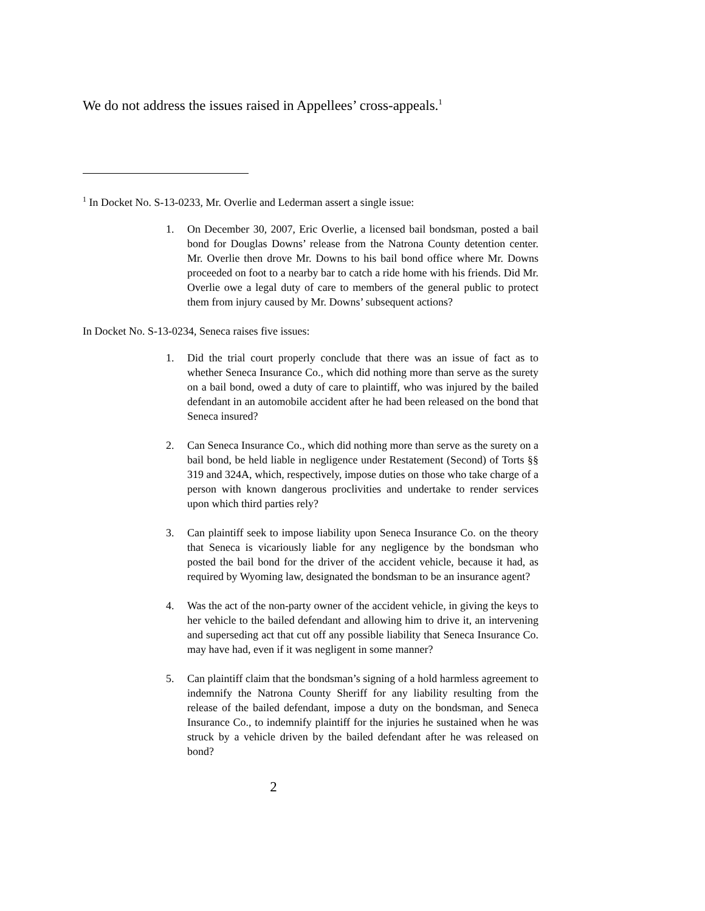We do not address the issues raised in Appellees’ cross-appeals.<sup>1</sup>
<sup>1</sup> In Docket No. S-13-0233, Mr. Overlie and Lederman assert a single issue:
1. On December 30, 2007, Eric Overlie, a licensed bail bondsman, posted a bail bond for Douglas Downs’ release from the Natrona County detention center. Mr. Overlie then drove Mr. Downs to his bail bond office where Mr. Downs proceeded on foot to a nearby bar to catch a ride home with his friends. Did Mr. Overlie owe a legal duty of care to members of the general public to protect them from injury caused by Mr. Downs’ subsequent actions?
In Docket No. S-13-0234, Seneca raises five issues:
1. Did the trial court properly conclude that there was an issue of fact as to whether Seneca Insurance Co., which did nothing more than serve as the surety on a bail bond, owed a duty of care to plaintiff, who was injured by the bailed defendant in an automobile accident after he had been released on the bond that Seneca insured?
2. Can Seneca Insurance Co., which did nothing more than serve as the surety on a bail bond, be held liable in negligence under Restatement (Second) of Torts §§ 319 and 324A, which, respectively, impose duties on those who take charge of a person with known dangerous proclivities and undertake to render services upon which third parties rely?
3. Can plaintiff seek to impose liability upon Seneca Insurance Co. on the theory that Seneca is vicariously liable for any negligence by the bondsman who posted the bail bond for the driver of the accident vehicle, because it had, as required by Wyoming law, designated the bondsman to be an insurance agent?
4. Was the act of the non-party owner of the accident vehicle, in giving the keys to her vehicle to the bailed defendant and allowing him to drive it, an intervening and superseding act that cut off any possible liability that Seneca Insurance Co. may have had, even if it was negligent in some manner?
5. Can plaintiff claim that the bondsman’s signing of a hold harmless agreement to indemnify the Natrona County Sheriff for any liability resulting from the release of the bailed defendant, impose a duty on the bondsman, and Seneca Insurance Co., to indemnify plaintiff for the injuries he sustained when he was struck by a vehicle driven by the bailed defendant after he was released on bond?
2